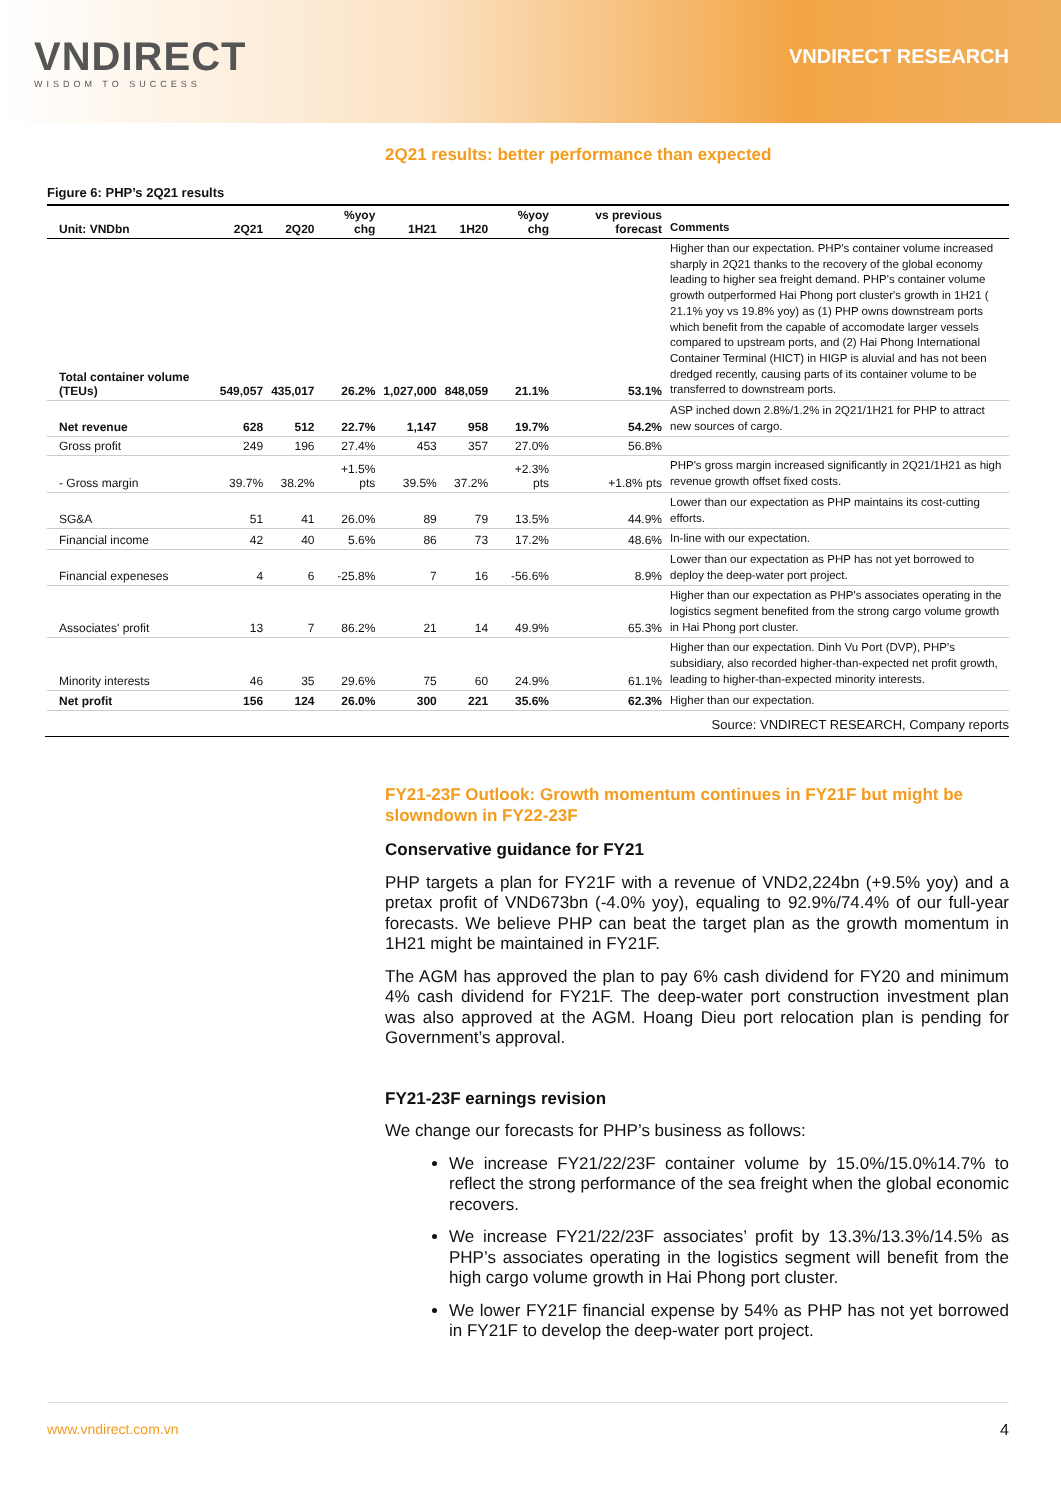VNDIRECT
WISDOM TO SUCCESS
VNDIRECT RESEARCH
2Q21 results: better performance than expected
Figure 6: PHP’s 2Q21 results
| Unit: VNDbn | 2Q21 | 2Q20 | %yoy chg | 1H21 | 1H20 | %yoy chg | vs previous forecast | Comments |
| --- | --- | --- | --- | --- | --- | --- | --- | --- |
| Total container volume (TEUs) | 549,057 | 435,017 | 26.2% | 1,027,000 | 848,059 | 21.1% | 53.1% | Higher than our expectation. PHP's container volume increased sharply in 2Q21 thanks to the recovery of the global economy leading to higher sea freight demand. PHP's container volume growth outperformed Hai Phong port cluster's growth in 1H21 ( 21.1% yoy vs 19.8% yoy) as (1) PHP owns downstream ports which benefit from the capable of accomodate larger vessels compared to upstream ports, and (2) Hai Phong International Container Terminal (HICT) in HIGP is aluvial and has not been dredged recently, causing parts of its container volume to be transferred to downstream ports. |
| Net revenue | 628 | 512 | 22.7% | 1,147 | 958 | 19.7% | 54.2% | ASP inched down 2.8%/1.2% in 2Q21/1H21 for PHP to attract new sources of cargo. |
| Gross profit | 249 | 196 | 27.4% | 453 | 357 | 27.0% | 56.8% | |
| - Gross margin | 39.7% | 38.2% | +1.5% pts | 39.5% | 37.2% | +2.3% pts | +1.8% pts | PHP's gross margin increased significantly in 2Q21/1H21 as high revenue growth offset fixed costs. |
| SG&A | 51 | 41 | 26.0% | 89 | 79 | 13.5% | 44.9% | Lower than our expectation as PHP maintains its cost-cutting efforts. |
| Financial income | 42 | 40 | 5.6% | 86 | 73 | 17.2% | 48.6% | In-line with our expectation. |
| Financial expeneses | 4 | 6 | -25.8% | 7 | 16 | -56.6% | 8.9% | Lower than our expectation as PHP has not yet borrowed to deploy the deep-water port project. |
| Associates' profit | 13 | 7 | 86.2% | 21 | 14 | 49.9% | 65.3% | Higher than our expectation as PHP's associates operating in the logistics segment benefited from the strong cargo volume growth in Hai Phong port cluster. |
| Minority interests | 46 | 35 | 29.6% | 75 | 60 | 24.9% | 61.1% | Higher than our expectation. Dinh Vu Port (DVP), PHP's subsidiary, also recorded higher-than-expected net profit growth, leading to higher-than-expected minority interests. |
| Net profit | 156 | 124 | 26.0% | 300 | 221 | 35.6% | 62.3% | Higher than our expectation. |
Source: VNDIRECT RESEARCH, Company reports
FY21-23F Outlook: Growth momentum continues in FY21F but might be slowndown in FY22-23F
Conservative guidance for FY21
PHP targets a plan for FY21F with a revenue of VND2,224bn (+9.5% yoy) and a pretax profit of VND673bn (-4.0% yoy), equaling to 92.9%/74.4% of our full-year forecasts. We believe PHP can beat the target plan as the growth momentum in 1H21 might be maintained in FY21F.
The AGM has approved the plan to pay 6% cash dividend for FY20 and minimum 4% cash dividend for FY21F. The deep-water port construction investment plan was also approved at the AGM. Hoang Dieu port relocation plan is pending for Government’s approval.
FY21-23F earnings revision
We change our forecasts for PHP’s business as follows:
We increase FY21/22/23F container volume by 15.0%/15.0%14.7% to reflect the strong performance of the sea freight when the global economic recovers.
We increase FY21/22/23F associates’ profit by 13.3%/13.3%/14.5% as PHP’s associates operating in the logistics segment will benefit from the high cargo volume growth in Hai Phong port cluster.
We lower FY21F financial expense by 54% as PHP has not yet borrowed in FY21F to develop the deep-water port project.
www.vndirect.com.vn 4